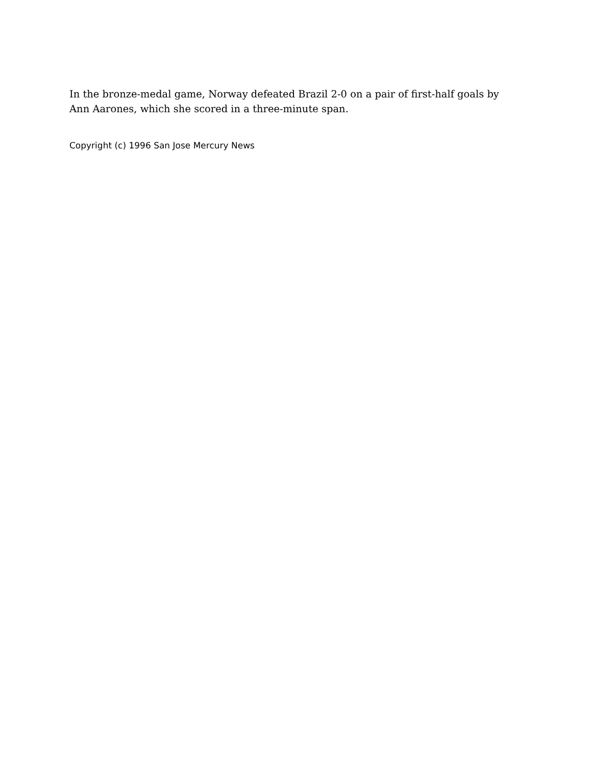In the bronze-medal game, Norway defeated Brazil 2-0 on a pair of first-half goals by Ann Aarones, which she scored in a three-minute span.
Copyright (c) 1996 San Jose Mercury News